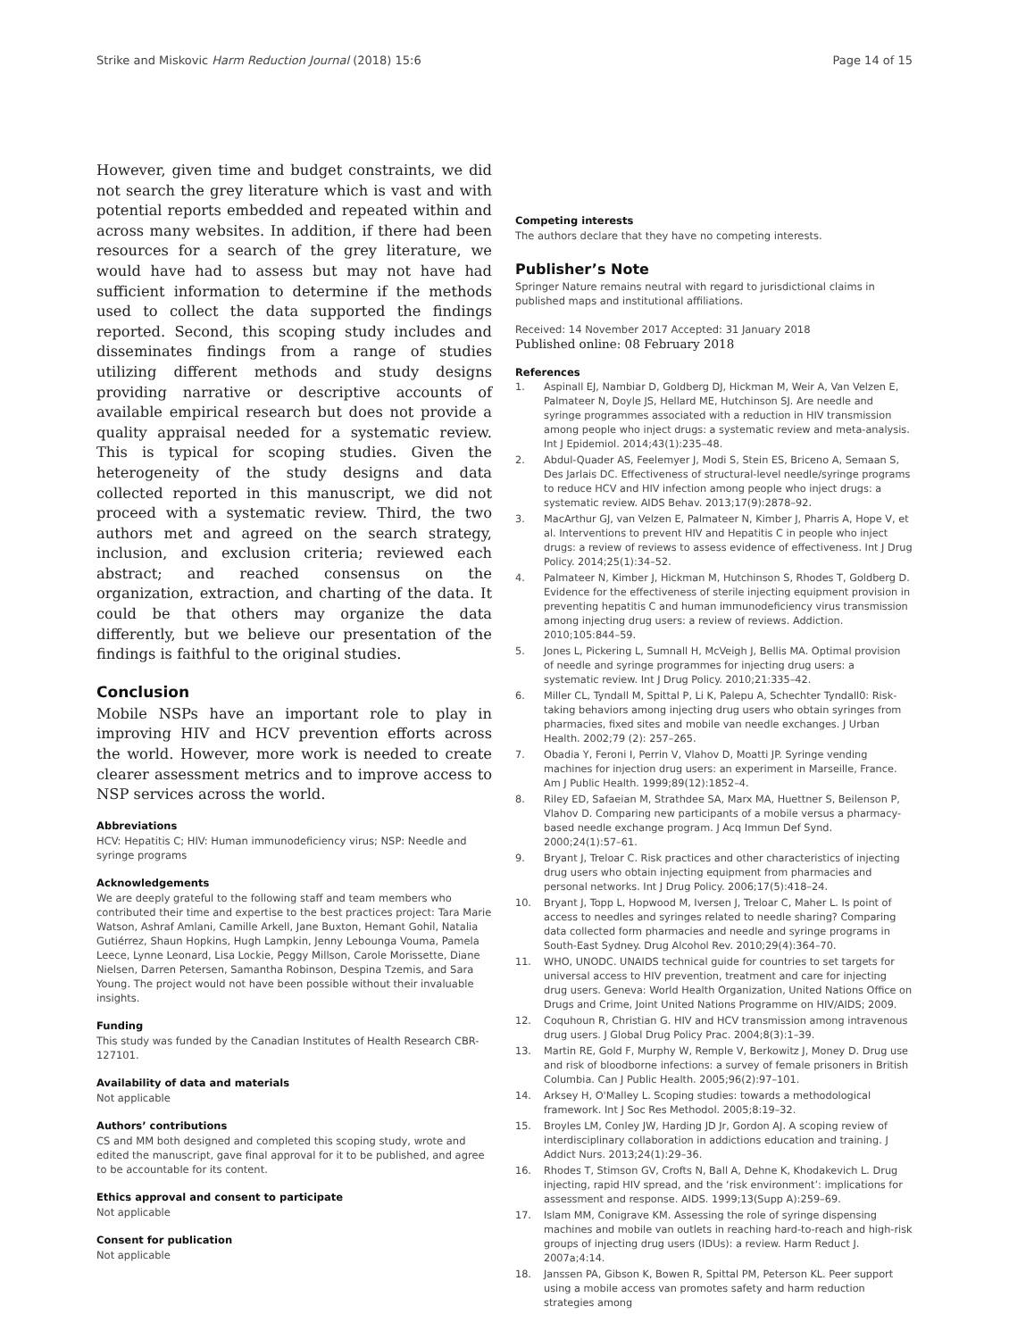Strike and Miskovic Harm Reduction Journal (2018) 15:6
Page 14 of 15
However, given time and budget constraints, we did not search the grey literature which is vast and with potential reports embedded and repeated within and across many websites. In addition, if there had been resources for a search of the grey literature, we would have had to assess but may not have had sufficient information to determine if the methods used to collect the data supported the findings reported. Second, this scoping study includes and disseminates findings from a range of studies utilizing different methods and study designs providing narrative or descriptive accounts of available empirical research but does not provide a quality appraisal needed for a systematic review. This is typical for scoping studies. Given the heterogeneity of the study designs and data collected reported in this manuscript, we did not proceed with a systematic review. Third, the two authors met and agreed on the search strategy, inclusion, and exclusion criteria; reviewed each abstract; and reached consensus on the organization, extraction, and charting of the data. It could be that others may organize the data differently, but we believe our presentation of the findings is faithful to the original studies.
Conclusion
Mobile NSPs have an important role to play in improving HIV and HCV prevention efforts across the world. However, more work is needed to create clearer assessment metrics and to improve access to NSP services across the world.
Abbreviations
HCV: Hepatitis C; HIV: Human immunodeficiency virus; NSP: Needle and syringe programs
Acknowledgements
We are deeply grateful to the following staff and team members who contributed their time and expertise to the best practices project: Tara Marie Watson, Ashraf Amlani, Camille Arkell, Jane Buxton, Hemant Gohil, Natalia Gutiérrez, Shaun Hopkins, Hugh Lampkin, Jenny Lebounga Vouma, Pamela Leece, Lynne Leonard, Lisa Lockie, Peggy Millson, Carole Morissette, Diane Nielsen, Darren Petersen, Samantha Robinson, Despina Tzemis, and Sara Young. The project would not have been possible without their invaluable insights.
Funding
This study was funded by the Canadian Institutes of Health Research CBR-127101.
Availability of data and materials
Not applicable
Authors’ contributions
CS and MM both designed and completed this scoping study, wrote and edited the manuscript, gave final approval for it to be published, and agree to be accountable for its content.
Ethics approval and consent to participate
Not applicable
Consent for publication
Not applicable
Competing interests
The authors declare that they have no competing interests.
Publisher’s Note
Springer Nature remains neutral with regard to jurisdictional claims in published maps and institutional affiliations.
Received: 14 November 2017 Accepted: 31 January 2018
Published online: 08 February 2018
References
1. Aspinall EJ, Nambiar D, Goldberg DJ, Hickman M, Weir A, Van Velzen E, Palmateer N, Doyle JS, Hellard ME, Hutchinson SJ. Are needle and syringe programmes associated with a reduction in HIV transmission among people who inject drugs: a systematic review and meta-analysis. Int J Epidemiol. 2014;43(1):235–48.
2. Abdul-Quader AS, Feelemyer J, Modi S, Stein ES, Briceno A, Semaan S, Des Jarlais DC. Effectiveness of structural-level needle/syringe programs to reduce HCV and HIV infection among people who inject drugs: a systematic review. AIDS Behav. 2013;17(9):2878–92.
3. MacArthur GJ, van Velzen E, Palmateer N, Kimber J, Pharris A, Hope V, et al. Interventions to prevent HIV and Hepatitis C in people who inject drugs: a review of reviews to assess evidence of effectiveness. Int J Drug Policy. 2014;25(1):34–52.
4. Palmateer N, Kimber J, Hickman M, Hutchinson S, Rhodes T, Goldberg D. Evidence for the effectiveness of sterile injecting equipment provision in preventing hepatitis C and human immunodeficiency virus transmission among injecting drug users: a review of reviews. Addiction. 2010;105:844–59.
5. Jones L, Pickering L, Sumnall H, McVeigh J, Bellis MA. Optimal provision of needle and syringe programmes for injecting drug users: a systematic review. Int J Drug Policy. 2010;21:335–42.
6. Miller CL, Tyndall M, Spittal P, Li K, Palepu A, Schechter Tyndall0: Risk-taking behaviors among injecting drug users who obtain syringes from pharmacies, fixed sites and mobile van needle exchanges. J Urban Health. 2002;79 (2): 257–265.
7. Obadia Y, Feroni I, Perrin V, Vlahov D, Moatti JP. Syringe vending machines for injection drug users: an experiment in Marseille, France. Am J Public Health. 1999;89(12):1852–4.
8. Riley ED, Safaeian M, Strathdee SA, Marx MA, Huettner S, Beilenson P, Vlahov D. Comparing new participants of a mobile versus a pharmacy-based needle exchange program. J Acq Immun Def Synd. 2000;24(1):57–61.
9. Bryant J, Treloar C. Risk practices and other characteristics of injecting drug users who obtain injecting equipment from pharmacies and personal networks. Int J Drug Policy. 2006;17(5):418–24.
10. Bryant J, Topp L, Hopwood M, Iversen J, Treloar C, Maher L. Is point of access to needles and syringes related to needle sharing? Comparing data collected form pharmacies and needle and syringe programs in South-East Sydney. Drug Alcohol Rev. 2010;29(4):364–70.
11. WHO, UNODC. UNAIDS technical guide for countries to set targets for universal access to HIV prevention, treatment and care for injecting drug users. Geneva: World Health Organization, United Nations Office on Drugs and Crime, Joint United Nations Programme on HIV/AIDS; 2009.
12. Coquhoun R, Christian G. HIV and HCV transmission among intravenous drug users. J Global Drug Policy Prac. 2004;8(3):1–39.
13. Martin RE, Gold F, Murphy W, Remple V, Berkowitz J, Money D. Drug use and risk of bloodborne infections: a survey of female prisoners in British Columbia. Can J Public Health. 2005;96(2):97–101.
14. Arksey H, O'Malley L. Scoping studies: towards a methodological framework. Int J Soc Res Methodol. 2005;8:19–32.
15. Broyles LM, Conley JW, Harding JD Jr, Gordon AJ. A scoping review of interdisciplinary collaboration in addictions education and training. J Addict Nurs. 2013;24(1):29–36.
16. Rhodes T, Stimson GV, Crofts N, Ball A, Dehne K, Khodakevich L. Drug injecting, rapid HIV spread, and the ‘risk environment’: implications for assessment and response. AIDS. 1999;13(Supp A):259–69.
17. Islam MM, Conigrave KM. Assessing the role of syringe dispensing machines and mobile van outlets in reaching hard-to-reach and high-risk groups of injecting drug users (IDUs): a review. Harm Reduct J. 2007a;4:14.
18. Janssen PA, Gibson K, Bowen R, Spittal PM, Peterson KL. Peer support using a mobile access van promotes safety and harm reduction strategies among